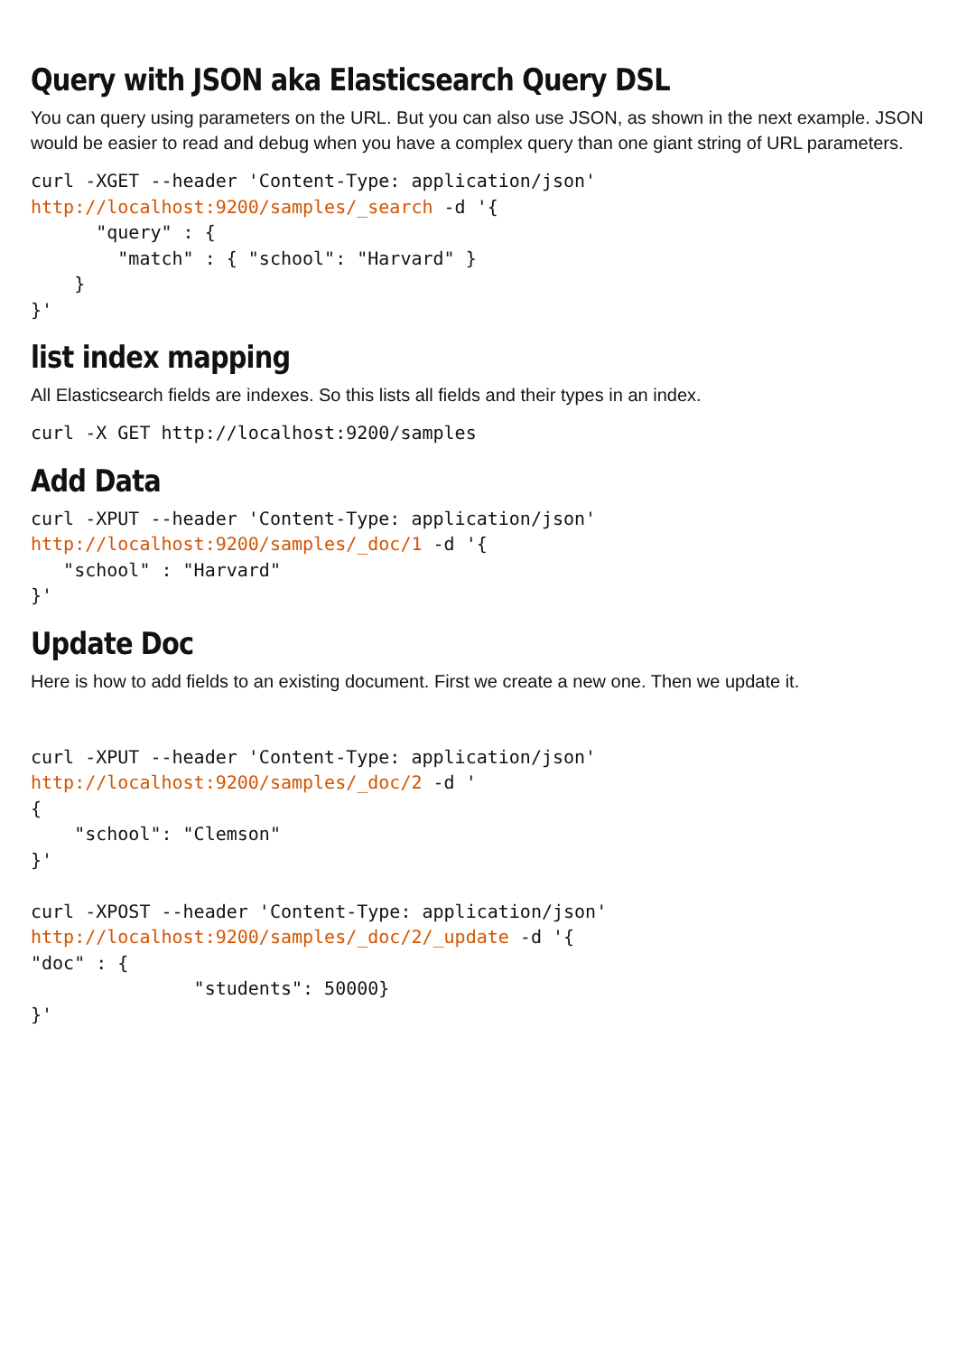Query with JSON aka Elasticsearch Query DSL
You can query using parameters on the URL. But you can also use JSON, as shown in the next example. JSON would be easier to read and debug when you have a complex query than one giant string of URL parameters.
curl -XGET --header 'Content-Type: application/json'
http://localhost:9200/samples/_search -d '{
      "query" : {
        "match" : { "school": "Harvard" }
    }
}'
list index mapping
All Elasticsearch fields are indexes. So this lists all fields and their types in an index.
curl -X GET http://localhost:9200/samples
Add Data
curl -XPUT --header 'Content-Type: application/json'
http://localhost:9200/samples/_doc/1 -d '{
   "school" : "Harvard"
}'
Update Doc
Here is how to add fields to an existing document. First we create a new one. Then we update it.
curl -XPUT --header 'Content-Type: application/json'
http://localhost:9200/samples/_doc/2 -d '
{
    "school": "Clemson"
}'

curl -XPOST --header 'Content-Type: application/json'
http://localhost:9200/samples/_doc/2/_update -d '{
"doc" : {
               "students": 50000}
}'